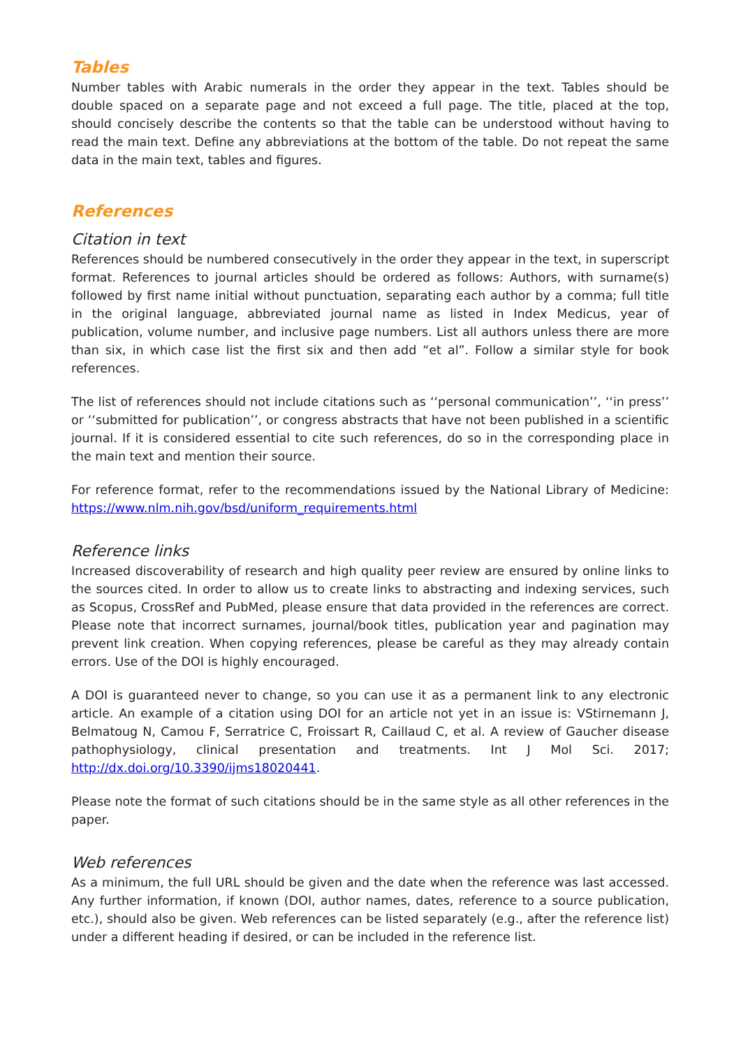Tables
Number tables with Arabic numerals in the order they appear in the text. Tables should be double spaced on a separate page and not exceed a full page. The title, placed at the top, should concisely describe the contents so that the table can be understood without having to read the main text. Define any abbreviations at the bottom of the table. Do not repeat the same data in the main text, tables and figures.
References
Citation in text
References should be numbered consecutively in the order they appear in the text, in superscript format. References to journal articles should be ordered as follows: Authors, with surname(s) followed by first name initial without punctuation, separating each author by a comma; full title in the original language, abbreviated journal name as listed in Index Medicus, year of publication, volume number, and inclusive page numbers. List all authors unless there are more than six, in which case list the first six and then add “et al”. Follow a similar style for book references.
The list of references should not include citations such as ‘‘personal communication’’, ‘‘in press’’ or ‘‘submitted for publication’’, or congress abstracts that have not been published in a scientific journal. If it is considered essential to cite such references, do so in the corresponding place in the main text and mention their source.
For reference format, refer to the recommendations issued by the National Library of Medicine: https://www.nlm.nih.gov/bsd/uniform_requirements.html
Reference links
Increased discoverability of research and high quality peer review are ensured by online links to the sources cited. In order to allow us to create links to abstracting and indexing services, such as Scopus, CrossRef and PubMed, please ensure that data provided in the references are correct. Please note that incorrect surnames, journal/book titles, publication year and pagination may prevent link creation. When copying references, please be careful as they may already contain errors. Use of the DOI is highly encouraged.
A DOI is guaranteed never to change, so you can use it as a permanent link to any electronic article. An example of a citation using DOI for an article not yet in an issue is: VStirnemann J, Belmatoug N, Camou F, Serratrice C, Froissart R, Caillaud C, et al. A review of Gaucher disease pathophysiology, clinical presentation and treatments. Int J Mol Sci. 2017; http://dx.doi.org/10.3390/ijms18020441.
Please note the format of such citations should be in the same style as all other references in the paper.
Web references
As a minimum, the full URL should be given and the date when the reference was last accessed. Any further information, if known (DOI, author names, dates, reference to a source publication, etc.), should also be given. Web references can be listed separately (e.g., after the reference list) under a different heading if desired, or can be included in the reference list.